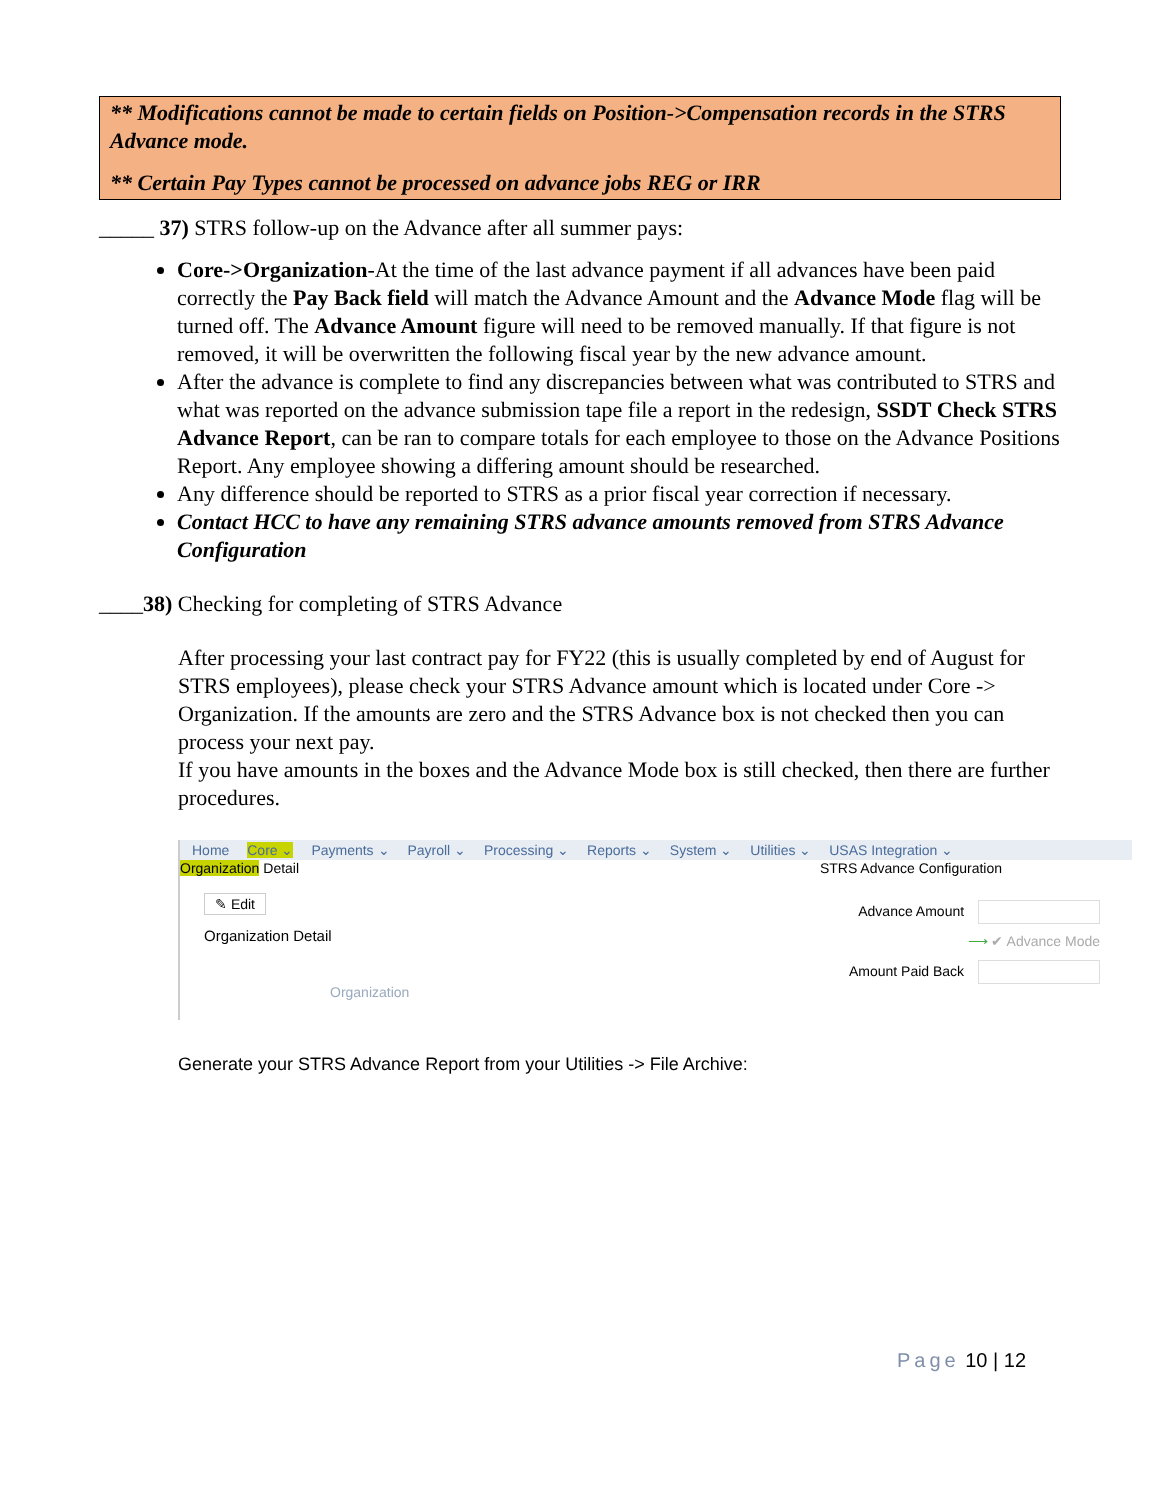** Modifications cannot be made to certain fields on Position->Compensation records in the STRS Advance mode.
** Certain Pay Types cannot be processed on advance jobs REG or IRR
_____ 37) STRS follow-up on the Advance after all summer pays:
Core->Organization-At the time of the last advance payment if all advances have been paid correctly the Pay Back field will match the Advance Amount and the Advance Mode flag will be turned off. The Advance Amount figure will need to be removed manually. If that figure is not removed, it will be overwritten the following fiscal year by the new advance amount.
After the advance is complete to find any discrepancies between what was contributed to STRS and what was reported on the advance submission tape file a report in the redesign, SSDT Check STRS Advance Report, can be ran to compare totals for each employee to those on the Advance Positions Report. Any employee showing a differing amount should be researched.
Any difference should be reported to STRS as a prior fiscal year correction if necessary.
Contact HCC to have any remaining STRS advance amounts removed from STRS Advance Configuration
____38) Checking for completing of STRS Advance
After processing your last contract pay for FY22 (this is usually completed by end of August for STRS employees), please check your STRS Advance amount which is located under Core -> Organization. If the amounts are zero and the STRS Advance box is not checked then you can process your next pay.
If you have amounts in the boxes and the Advance Mode box is still checked, then there are further procedures.
Home Core ⌄ Payments ⌄ Payroll ⌄ Processing ⌄ Reports ⌄ System ⌄ Utilities ⌄ USAS Integration ⌄
Organization Detail STRS Advance Configuration
✎ Edit
Organization Detail
Organization
Advance Amount
⟶ ✔ Advance Mode
Amount Paid Back
Generate your STRS Advance Report from your Utilities -> File Archive:
Page 10 | 12